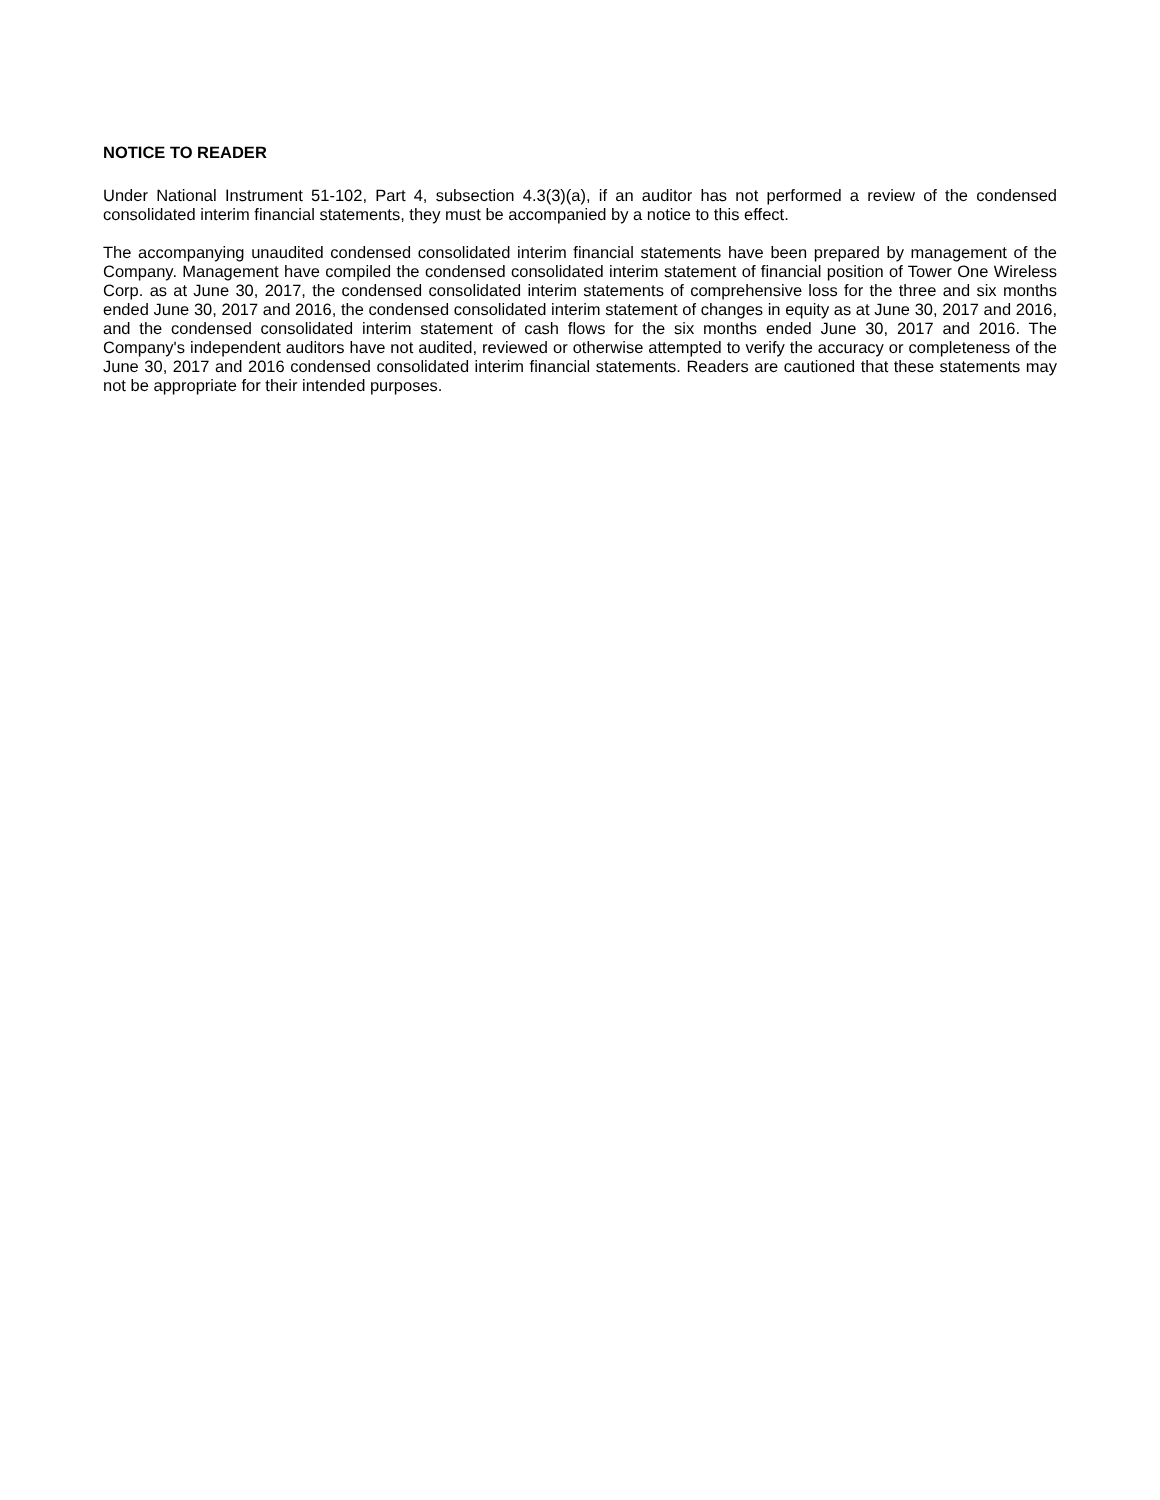NOTICE TO READER
Under National Instrument 51-102, Part 4, subsection 4.3(3)(a), if an auditor has not performed a review of the condensed consolidated interim financial statements, they must be accompanied by a notice to this effect.
The accompanying unaudited condensed consolidated interim financial statements have been prepared by management of the Company. Management have compiled the condensed consolidated interim statement of financial position of Tower One Wireless Corp. as at June 30, 2017, the condensed consolidated interim statements of comprehensive loss for the three and six months ended June 30, 2017 and 2016, the condensed consolidated interim statement of changes in equity as at June 30, 2017 and 2016, and the condensed consolidated interim statement of cash flows for the six months ended June 30, 2017 and 2016. The Company's independent auditors have not audited, reviewed or otherwise attempted to verify the accuracy or completeness of the June 30, 2017 and 2016 condensed consolidated interim financial statements. Readers are cautioned that these statements may not be appropriate for their intended purposes.